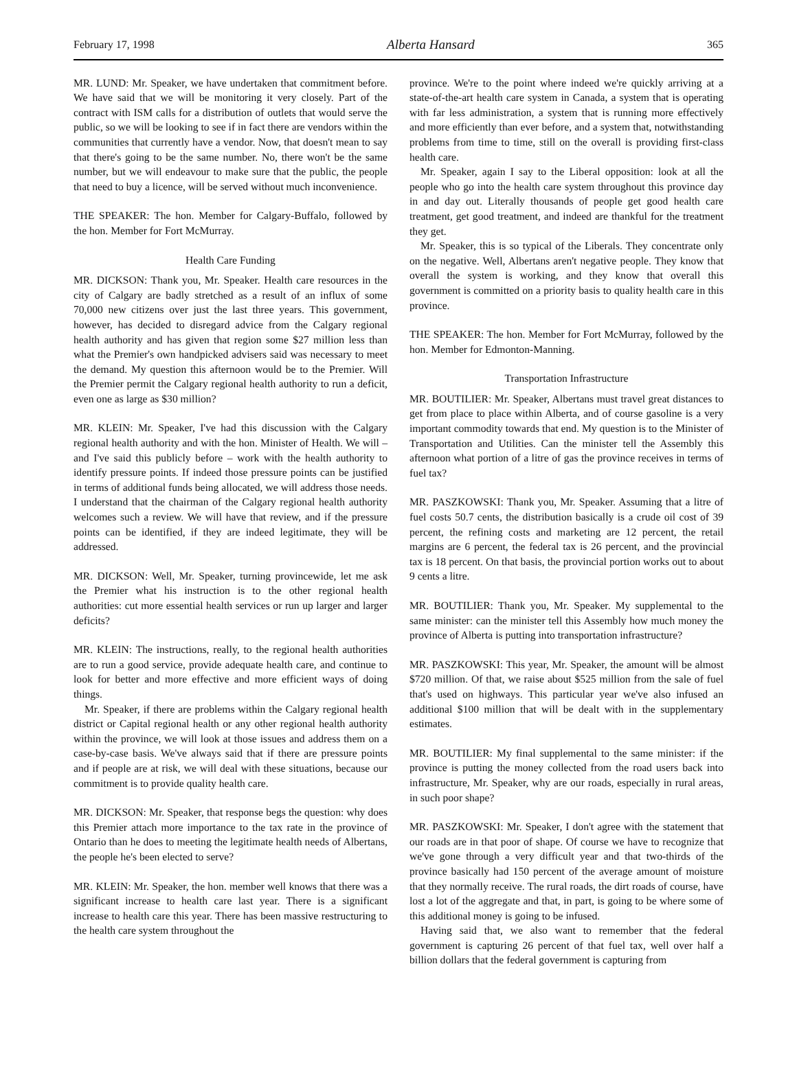February 17, 1998 Alberta Hansard 365
MR. LUND: Mr. Speaker, we have undertaken that commitment before. We have said that we will be monitoring it very closely. Part of the contract with ISM calls for a distribution of outlets that would serve the public, so we will be looking to see if in fact there are vendors within the communities that currently have a vendor. Now, that doesn't mean to say that there's going to be the same number. No, there won't be the same number, but we will endeavour to make sure that the public, the people that need to buy a licence, will be served without much inconvenience.
THE SPEAKER: The hon. Member for Calgary-Buffalo, followed by the hon. Member for Fort McMurray.
Health Care Funding
MR. DICKSON: Thank you, Mr. Speaker. Health care resources in the city of Calgary are badly stretched as a result of an influx of some 70,000 new citizens over just the last three years. This government, however, has decided to disregard advice from the Calgary regional health authority and has given that region some $27 million less than what the Premier's own handpicked advisers said was necessary to meet the demand. My question this afternoon would be to the Premier. Will the Premier permit the Calgary regional health authority to run a deficit, even one as large as $30 million?
MR. KLEIN: Mr. Speaker, I've had this discussion with the Calgary regional health authority and with the hon. Minister of Health. We will – and I've said this publicly before – work with the health authority to identify pressure points. If indeed those pressure points can be justified in terms of additional funds being allocated, we will address those needs. I understand that the chairman of the Calgary regional health authority welcomes such a review. We will have that review, and if the pressure points can be identified, if they are indeed legitimate, they will be addressed.
MR. DICKSON: Well, Mr. Speaker, turning provincewide, let me ask the Premier what his instruction is to the other regional health authorities: cut more essential health services or run up larger and larger deficits?
MR. KLEIN: The instructions, really, to the regional health authorities are to run a good service, provide adequate health care, and continue to look for better and more effective and more efficient ways of doing things.
Mr. Speaker, if there are problems within the Calgary regional health district or Capital regional health or any other regional health authority within the province, we will look at those issues and address them on a case-by-case basis. We've always said that if there are pressure points and if people are at risk, we will deal with these situations, because our commitment is to provide quality health care.
MR. DICKSON: Mr. Speaker, that response begs the question: why does this Premier attach more importance to the tax rate in the province of Ontario than he does to meeting the legitimate health needs of Albertans, the people he's been elected to serve?
MR. KLEIN: Mr. Speaker, the hon. member well knows that there was a significant increase to health care last year. There is a significant increase to health care this year. There has been massive restructuring to the health care system throughout the
province. We're to the point where indeed we're quickly arriving at a state-of-the-art health care system in Canada, a system that is operating with far less administration, a system that is running more effectively and more efficiently than ever before, and a system that, notwithstanding problems from time to time, still on the overall is providing first-class health care.
Mr. Speaker, again I say to the Liberal opposition: look at all the people who go into the health care system throughout this province day in and day out. Literally thousands of people get good health care treatment, get good treatment, and indeed are thankful for the treatment they get.
Mr. Speaker, this is so typical of the Liberals. They concentrate only on the negative. Well, Albertans aren't negative people. They know that overall the system is working, and they know that overall this government is committed on a priority basis to quality health care in this province.
THE SPEAKER: The hon. Member for Fort McMurray, followed by the hon. Member for Edmonton-Manning.
Transportation Infrastructure
MR. BOUTILIER: Mr. Speaker, Albertans must travel great distances to get from place to place within Alberta, and of course gasoline is a very important commodity towards that end. My question is to the Minister of Transportation and Utilities. Can the minister tell the Assembly this afternoon what portion of a litre of gas the province receives in terms of fuel tax?
MR. PASZKOWSKI: Thank you, Mr. Speaker. Assuming that a litre of fuel costs 50.7 cents, the distribution basically is a crude oil cost of 39 percent, the refining costs and marketing are 12 percent, the retail margins are 6 percent, the federal tax is 26 percent, and the provincial tax is 18 percent. On that basis, the provincial portion works out to about 9 cents a litre.
MR. BOUTILIER: Thank you, Mr. Speaker. My supplemental to the same minister: can the minister tell this Assembly how much money the province of Alberta is putting into transportation infrastructure?
MR. PASZKOWSKI: This year, Mr. Speaker, the amount will be almost $720 million. Of that, we raise about $525 million from the sale of fuel that's used on highways. This particular year we've also infused an additional $100 million that will be dealt with in the supplementary estimates.
MR. BOUTILIER: My final supplemental to the same minister: if the province is putting the money collected from the road users back into infrastructure, Mr. Speaker, why are our roads, especially in rural areas, in such poor shape?
MR. PASZKOWSKI: Mr. Speaker, I don't agree with the statement that our roads are in that poor of shape. Of course we have to recognize that we've gone through a very difficult year and that two-thirds of the province basically had 150 percent of the average amount of moisture that they normally receive. The rural roads, the dirt roads of course, have lost a lot of the aggregate and that, in part, is going to be where some of this additional money is going to be infused.
Having said that, we also want to remember that the federal government is capturing 26 percent of that fuel tax, well over half a billion dollars that the federal government is capturing from